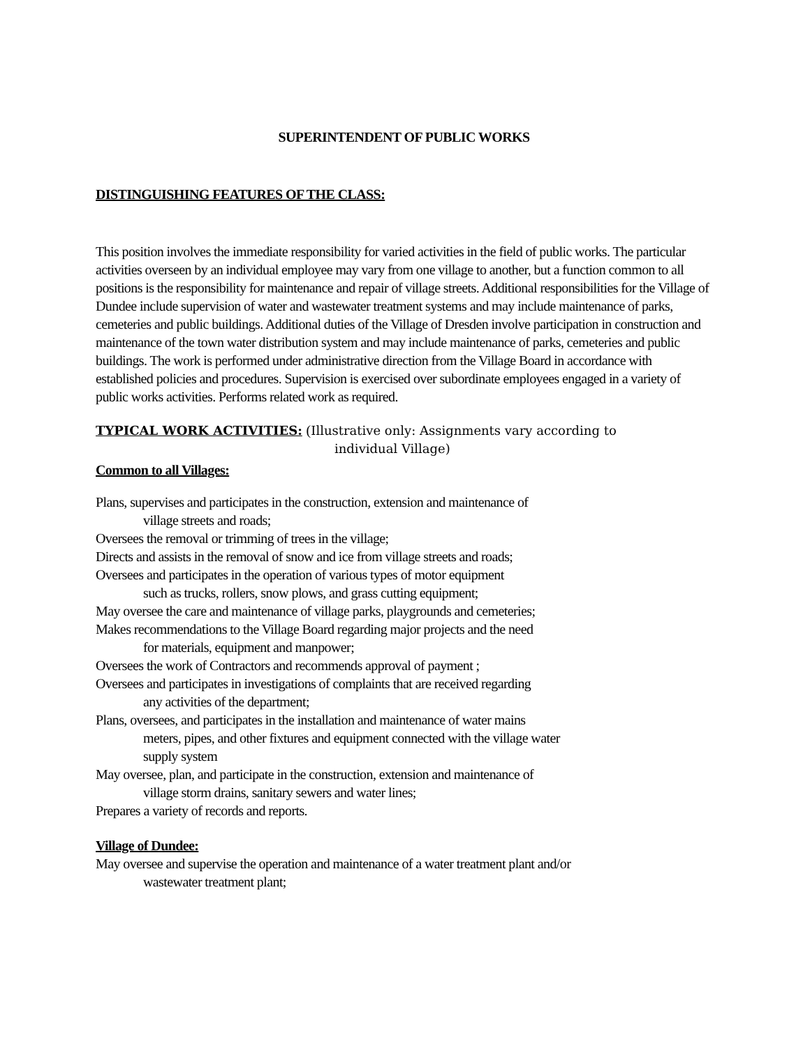SUPERINTENDENT OF PUBLIC WORKS
DISTINGUISHING FEATURES OF THE CLASS:
This position involves the immediate responsibility for varied activities in the field of public works. The particular activities overseen by an individual employee may vary from one village to another, but a function common to all positions is the responsibility for maintenance and repair of village streets. Additional responsibilities for the Village of Dundee include supervision of water and wastewater treatment systems and may include maintenance of parks, cemeteries and public buildings. Additional duties of the Village of Dresden involve participation in construction and maintenance of the town water distribution system and may include maintenance of parks, cemeteries and public buildings. The work is performed under administrative direction from the Village Board in accordance with established policies and procedures. Supervision is exercised over subordinate employees engaged in a variety of public works activities. Performs related work as required.
TYPICAL WORK ACTIVITIES: (Illustrative only: Assignments vary according to
individual Village)
Common to all Villages:
Plans, supervises and participates in the construction, extension and maintenance of
village streets and roads;
Oversees the removal or trimming of trees in the village;
Directs and assists in the removal of snow and ice from village streets and roads;
Oversees and participates in the operation of various types of motor equipment
such as trucks, rollers, snow plows, and grass cutting equipment;
May oversee the care and maintenance of village parks, playgrounds and cemeteries;
Makes recommendations to the Village Board regarding major projects and the need
for materials, equipment and manpower;
Oversees the work of Contractors and recommends approval of payment ;
Oversees and participates in investigations of complaints that are received regarding
any activities of the department;
Plans, oversees, and participates in the installation and maintenance of water mains
meters, pipes, and other fixtures and equipment connected with the village water
supply system
May oversee, plan, and participate in the construction, extension and maintenance of
village storm drains, sanitary sewers and water lines;
Prepares a variety of records and reports.
Village of Dundee:
May oversee and supervise the operation and maintenance of a water treatment plant and/or
wastewater treatment plant;